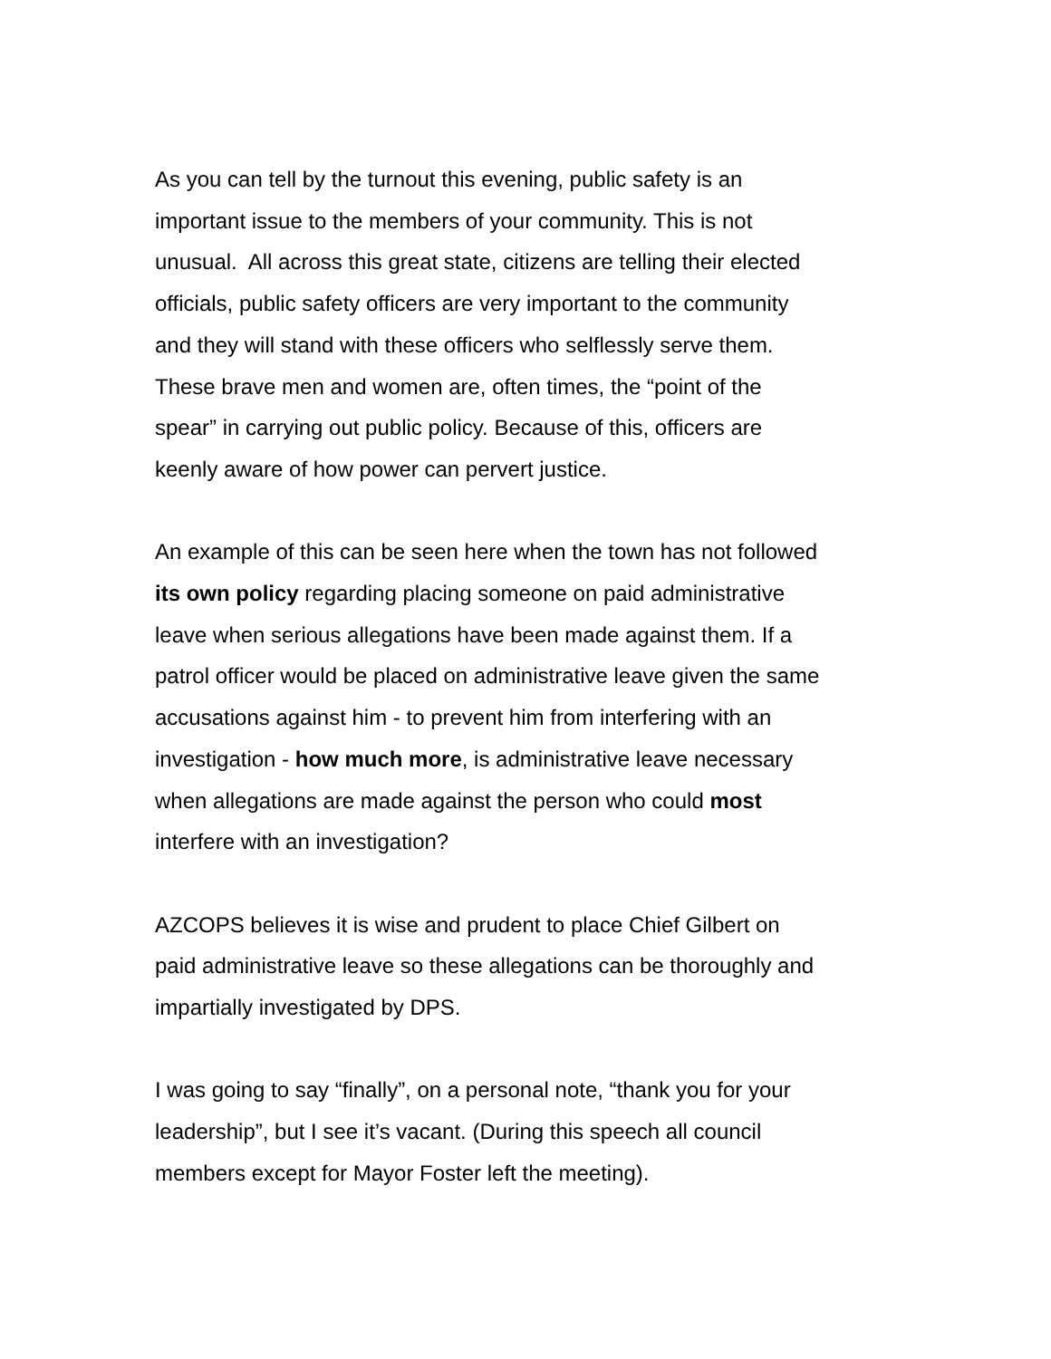As you can tell by the turnout this evening, public safety is an
important issue to the members of your community. This is not
unusual. All across this great state, citizens are telling their elected
officials, public safety officers are very important to the community
and they will stand with these officers who selflessly serve them.
These brave men and women are, often times, the “point of the
spear” in carrying out public policy. Because of this, officers are
keenly aware of how power can pervert justice.
An example of this can be seen here when the town has not followed
its own policy regarding placing someone on paid administrative
leave when serious allegations have been made against them. If a
patrol officer would be placed on administrative leave given the same
accusations against him - to prevent him from interfering with an
investigation - how much more, is administrative leave necessary
when allegations are made against the person who could most
interfere with an investigation?
AZCOPS believes it is wise and prudent to place Chief Gilbert on
paid administrative leave so these allegations can be thoroughly and
impartially investigated by DPS.
I was going to say “finally”, on a personal note, “thank you for your
leadership”, but I see it’s vacant. (During this speech all council
members except for Mayor Foster left the meeting).